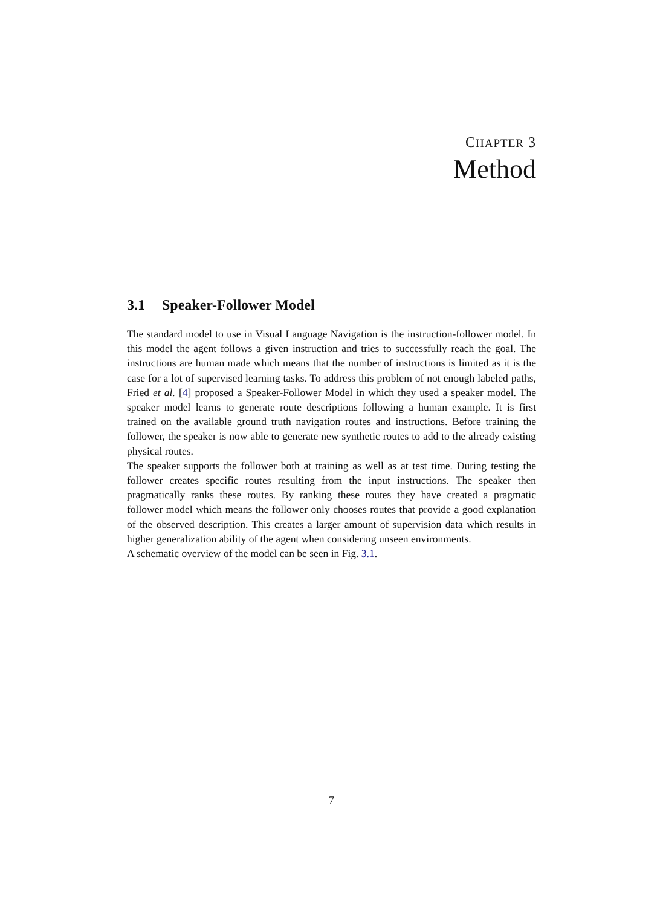CHAPTER 3
Method
3.1 Speaker-Follower Model
The standard model to use in Visual Language Navigation is the instruction-follower model. In this model the agent follows a given instruction and tries to successfully reach the goal. The instructions are human made which means that the number of instructions is limited as it is the case for a lot of supervised learning tasks. To address this problem of not enough labeled paths, Fried et al. [4] proposed a Speaker-Follower Model in which they used a speaker model. The speaker model learns to generate route descriptions following a human example. It is first trained on the available ground truth navigation routes and instructions. Before training the follower, the speaker is now able to generate new synthetic routes to add to the already existing physical routes.
The speaker supports the follower both at training as well as at test time. During testing the follower creates specific routes resulting from the input instructions. The speaker then pragmatically ranks these routes. By ranking these routes they have created a pragmatic follower model which means the follower only chooses routes that provide a good explanation of the observed description. This creates a larger amount of supervision data which results in higher generalization ability of the agent when considering unseen environments.
A schematic overview of the model can be seen in Fig. 3.1.
7